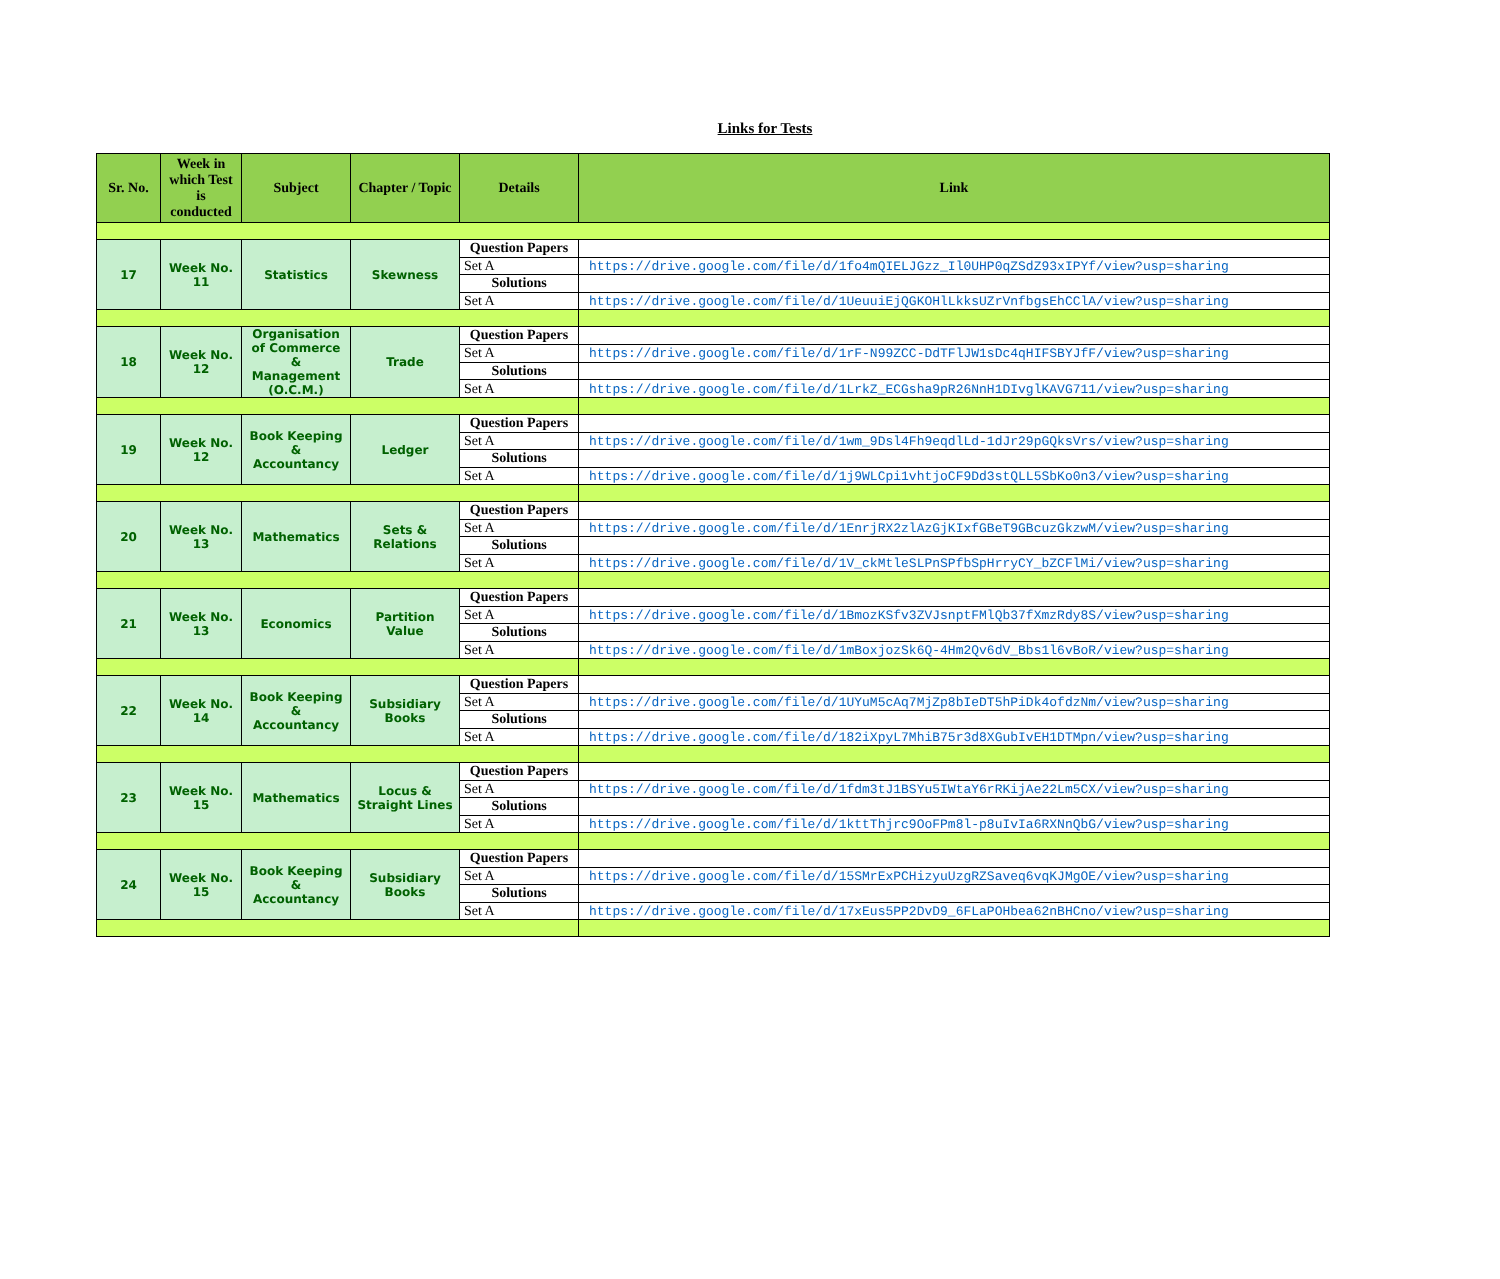Links for Tests
| Sr. No. | Week in which Test is conducted | Subject | Chapter / Topic | Details | Link |
| --- | --- | --- | --- | --- | --- |
| 17 | Week No. 11 | Statistics | Skewness | Question Papers | |
| | | | | Set A | https://drive.google.com/file/d/1fo4mQIELJGzz_Il0UHP0qZSdZ93xIPYf/view?usp=sharing |
| | | | | Solutions | |
| | | | | Set A | https://drive.google.com/file/d/1UeuuiEjQGKOHlLkksUZrVnfbgsEhCClA/view?usp=sharing |
| 18 | Week No. 12 | Organisation of Commerce & Management (O.C.M.) | Trade | Question Papers | |
| | | | | Set A | https://drive.google.com/file/d/1rF-N99ZCC-DdTFlJW1sDc4qHIFSBYJfF/view?usp=sharing |
| | | | | Solutions | |
| | | | | Set A | https://drive.google.com/file/d/1LrkZ_ECGsha9pR26NnH1DIvglKAVG711/view?usp=sharing |
| 19 | Week No. 12 | Book Keeping & Accountancy | Ledger | Question Papers | |
| | | | | Set A | https://drive.google.com/file/d/1wm_9Dsl4Fh9eqdlLd-1dJr29pGQksVrs/view?usp=sharing |
| | | | | Solutions | |
| | | | | Set A | https://drive.google.com/file/d/1j9WLCpi1vhtjoCF9Dd3stQLL5SbKo0n3/view?usp=sharing |
| 20 | Week No. 13 | Mathematics | Sets & Relations | Question Papers | |
| | | | | Set A | https://drive.google.com/file/d/1EnrjRX2zlAzGjKIxfGBeT9GBcuzGkzwM/view?usp=sharing |
| | | | | Solutions | |
| | | | | Set A | https://drive.google.com/file/d/1V_ckMtleSLPnSPfbSpHrryCY_bZCFlMi/view?usp=sharing |
| 21 | Week No. 13 | Economics | Partition Value | Question Papers | |
| | | | | Set A | https://drive.google.com/file/d/1BmozKSfv3ZVJsnptFMlQb37fXmzRdy8S/view?usp=sharing |
| | | | | Solutions | |
| | | | | Set A | https://drive.google.com/file/d/1mBoxjozSk6Q-4Hm2Qv6dV_Bbs1l6vBoR/view?usp=sharing |
| 22 | Week No. 14 | Book Keeping & Accountancy | Subsidiary Books | Question Papers | |
| | | | | Set A | https://drive.google.com/file/d/1UYuM5cAq7MjZp8bIeDT5hPiDk4ofdzNm/view?usp=sharing |
| | | | | Solutions | |
| | | | | Set A | https://drive.google.com/file/d/182iXpyL7MhiB75r3d8XGubIvEH1DTMpn/view?usp=sharing |
| 23 | Week No. 15 | Mathematics | Locus & Straight Lines | Question Papers | |
| | | | | Set A | https://drive.google.com/file/d/1fdm3tJ1BSYu5IWtaY6rRKijAe22Lm5CX/view?usp=sharing |
| | | | | Solutions | |
| | | | | Set A | https://drive.google.com/file/d/1kttThjrc9OoFPm8l-p8uIvIa6RXNnQbG/view?usp=sharing |
| 24 | Week No. 15 | Book Keeping & Accountancy | Subsidiary Books | Question Papers | |
| | | | | Set A | https://drive.google.com/file/d/15SMrExPCHizyuUzgRZSaveq6vqKJMgOE/view?usp=sharing |
| | | | | Solutions | |
| | | | | Set A | https://drive.google.com/file/d/17xEus5PP2DvD9_6FLaPOHbea62nBHCno/view?usp=sharing |